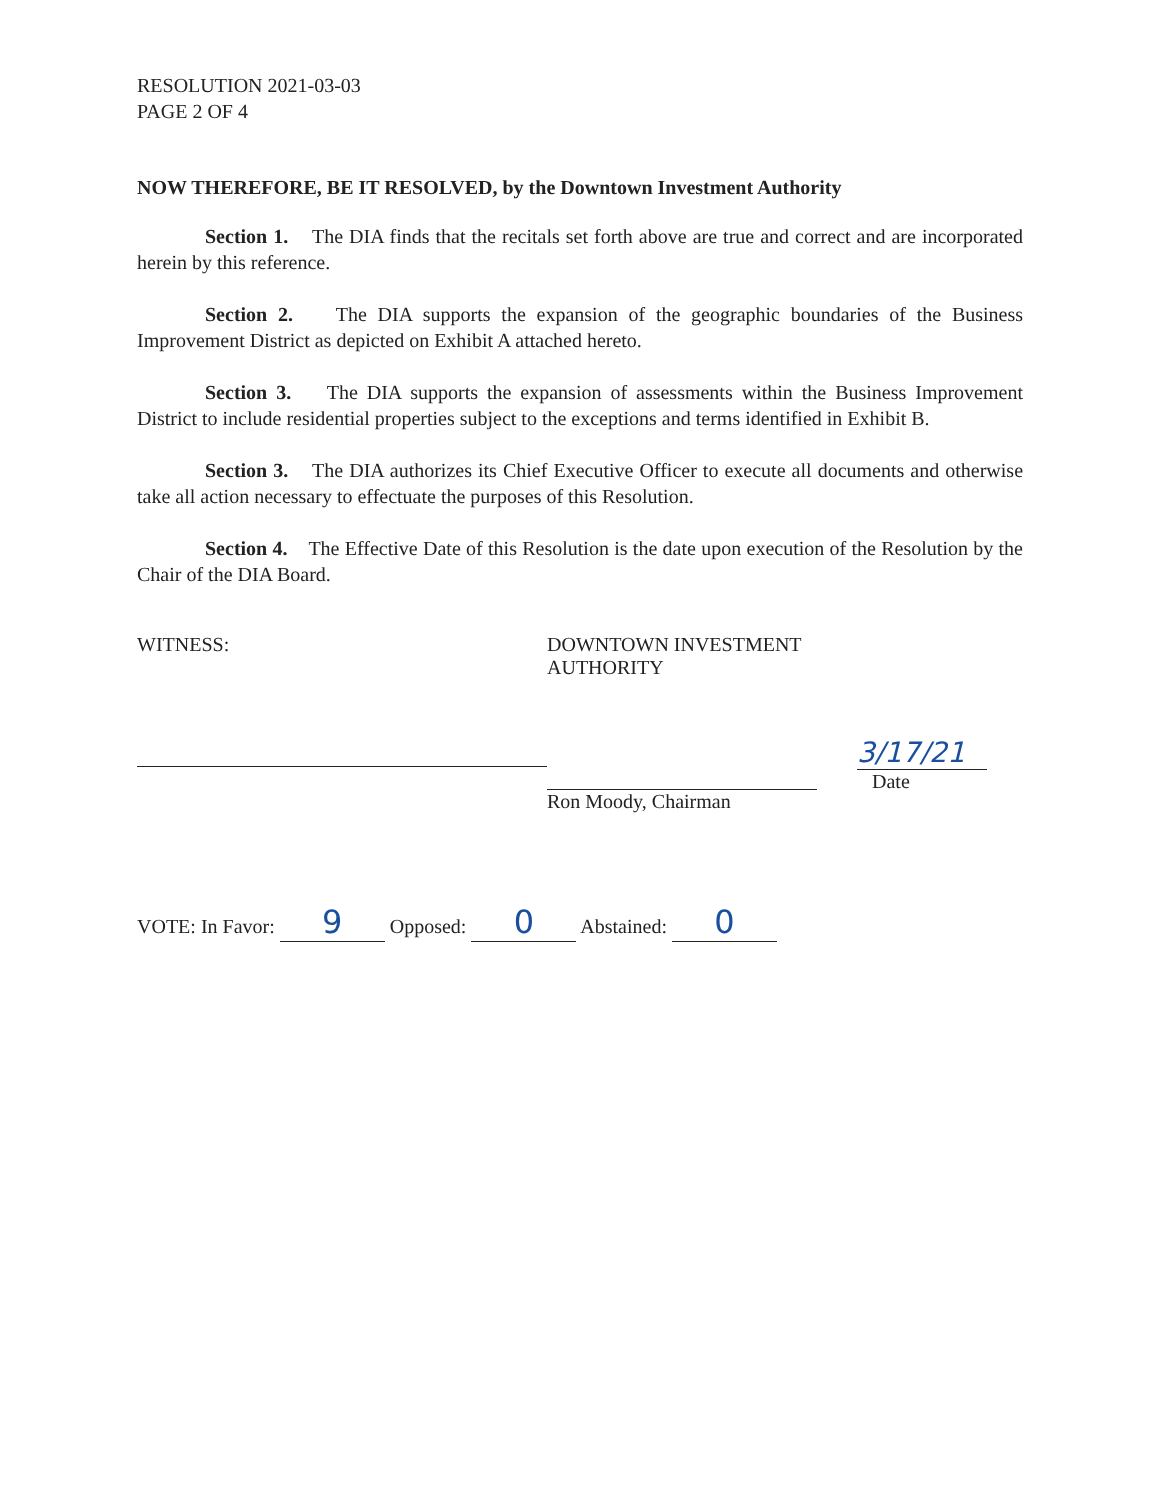RESOLUTION 2021-03-03
PAGE 2 OF 4
NOW THEREFORE, BE IT RESOLVED, by the Downtown Investment Authority
Section 1. The DIA finds that the recitals set forth above are true and correct and are incorporated herein by this reference.
Section 2. The DIA supports the expansion of the geographic boundaries of the Business Improvement District as depicted on Exhibit A attached hereto.
Section 3. The DIA supports the expansion of assessments within the Business Improvement District to include residential properties subject to the exceptions and terms identified in Exhibit B.
Section 3. The DIA authorizes its Chief Executive Officer to execute all documents and otherwise take all action necessary to effectuate the purposes of this Resolution.
Section 4. The Effective Date of this Resolution is the date upon execution of the Resolution by the Chair of the DIA Board.
WITNESS: DOWNTOWN INVESTMENT AUTHORITY
Ron Moody, Chairman
3/17/21
Date
VOTE: In Favor: 9 Opposed: 0 Abstained: 0